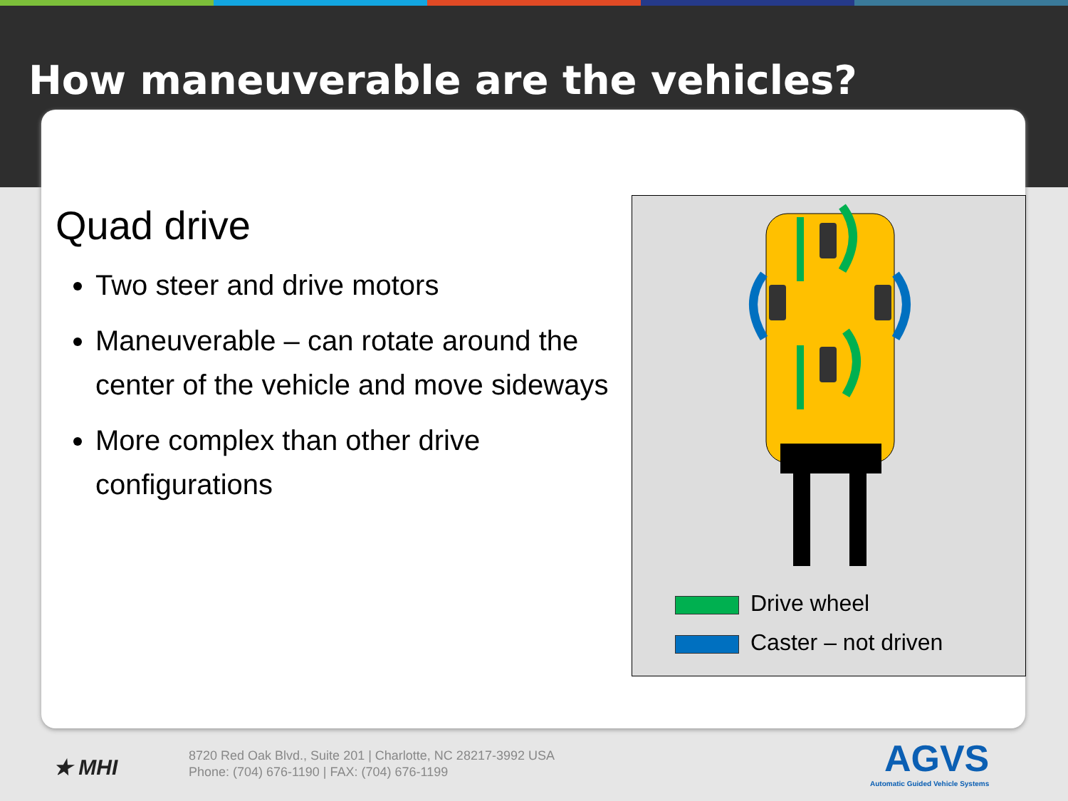How maneuverable are the vehicles?
Quad drive
Two steer and drive motors
Maneuverable – can rotate around the center of the vehicle and move sideways
More complex than other drive configurations
Drive wheel
Caster – not driven
★ MHI
8720 Red Oak Blvd., Suite 201 | Charlotte, NC 28217-3992 USA
Phone: (704) 676-1190 | FAX: (704) 676-1199
AGVS
Automatic Guided Vehicle Systems